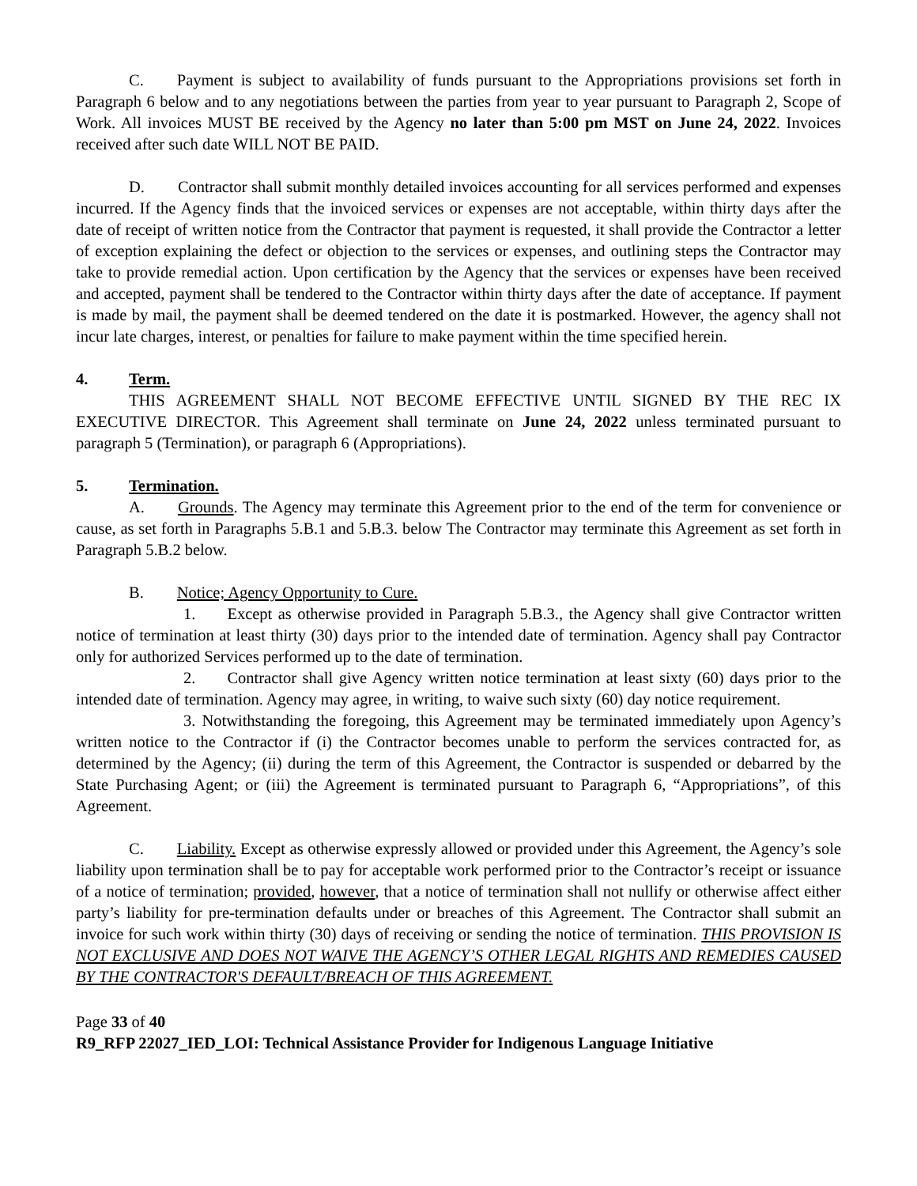C. Payment is subject to availability of funds pursuant to the Appropriations provisions set forth in Paragraph 6 below and to any negotiations between the parties from year to year pursuant to Paragraph 2, Scope of Work. All invoices MUST BE received by the Agency no later than 5:00 pm MST on June 24, 2022. Invoices received after such date WILL NOT BE PAID.
D. Contractor shall submit monthly detailed invoices accounting for all services performed and expenses incurred. If the Agency finds that the invoiced services or expenses are not acceptable, within thirty days after the date of receipt of written notice from the Contractor that payment is requested, it shall provide the Contractor a letter of exception explaining the defect or objection to the services or expenses, and outlining steps the Contractor may take to provide remedial action. Upon certification by the Agency that the services or expenses have been received and accepted, payment shall be tendered to the Contractor within thirty days after the date of acceptance. If payment is made by mail, the payment shall be deemed tendered on the date it is postmarked. However, the agency shall not incur late charges, interest, or penalties for failure to make payment within the time specified herein.
4. Term.
THIS AGREEMENT SHALL NOT BECOME EFFECTIVE UNTIL SIGNED BY THE REC IX EXECUTIVE DIRECTOR. This Agreement shall terminate on June 24, 2022 unless terminated pursuant to paragraph 5 (Termination), or paragraph 6 (Appropriations).
5. Termination.
A. Grounds. The Agency may terminate this Agreement prior to the end of the term for convenience or cause, as set forth in Paragraphs 5.B.1 and 5.B.3. below The Contractor may terminate this Agreement as set forth in Paragraph 5.B.2 below.
B. Notice; Agency Opportunity to Cure.
1. Except as otherwise provided in Paragraph 5.B.3., the Agency shall give Contractor written notice of termination at least thirty (30) days prior to the intended date of termination. Agency shall pay Contractor only for authorized Services performed up to the date of termination.
2. Contractor shall give Agency written notice termination at least sixty (60) days prior to the intended date of termination. Agency may agree, in writing, to waive such sixty (60) day notice requirement.
3. Notwithstanding the foregoing, this Agreement may be terminated immediately upon Agency’s written notice to the Contractor if (i) the Contractor becomes unable to perform the services contracted for, as determined by the Agency; (ii) during the term of this Agreement, the Contractor is suspended or debarred by the State Purchasing Agent; or (iii) the Agreement is terminated pursuant to Paragraph 6, “Appropriations”, of this Agreement.
C. Liability. Except as otherwise expressly allowed or provided under this Agreement, the Agency’s sole liability upon termination shall be to pay for acceptable work performed prior to the Contractor’s receipt or issuance of a notice of termination; provided, however, that a notice of termination shall not nullify or otherwise affect either party’s liability for pre-termination defaults under or breaches of this Agreement. The Contractor shall submit an invoice for such work within thirty (30) days of receiving or sending the notice of termination. THIS PROVISION IS NOT EXCLUSIVE AND DOES NOT WAIVE THE AGENCY’S OTHER LEGAL RIGHTS AND REMEDIES CAUSED BY THE CONTRACTOR'S DEFAULT/BREACH OF THIS AGREEMENT.
Page 33 of 40
R9_RFP 22027_IED_LOI: Technical Assistance Provider for Indigenous Language Initiative